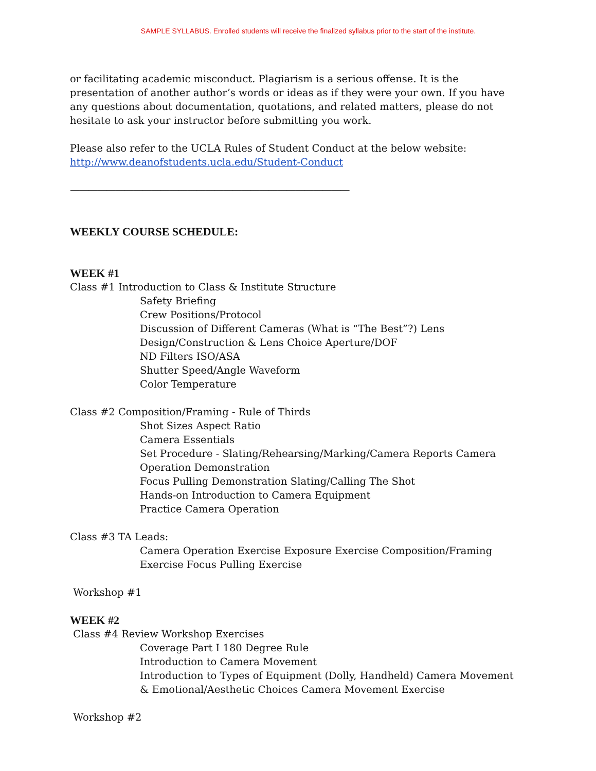SAMPLE SYLLABUS. Enrolled students will receive the finalized syllabus prior to the start of the institute.
or facilitating academic misconduct. Plagiarism is a serious offense. It is the presentation of another author’s words or ideas as if they were your own. If you have any questions about documentation, quotations, and related matters, please do not hesitate to ask your instructor before submitting you work.
Please also refer to the UCLA Rules of Student Conduct at the below website:
http://www.deanofstudents.ucla.edu/Student-Conduct
———————————————————————————————
WEEKLY COURSE SCHEDULE:
WEEK #1
Class #1 Introduction to Class & Institute Structure
Safety Briefing
Crew Positions/Protocol
Discussion of Different Cameras (What is “The Best”?) Lens Design/Construction & Lens Choice Aperture/DOF
ND Filters ISO/ASA
Shutter Speed/Angle Waveform
Color Temperature
Class #2 Composition/Framing - Rule of Thirds
Shot Sizes Aspect Ratio
Camera Essentials
Set Procedure - Slating/Rehearsing/Marking/Camera Reports Camera Operation Demonstration
Focus Pulling Demonstration Slating/Calling The Shot
Hands-on Introduction to Camera Equipment
Practice Camera Operation
Class #3 TA Leads:
Camera Operation Exercise Exposure Exercise Composition/Framing Exercise Focus Pulling Exercise
Workshop #1
WEEK #2
Class #4 Review Workshop Exercises
Coverage Part I 180 Degree Rule
Introduction to Camera Movement
Introduction to Types of Equipment (Dolly, Handheld) Camera Movement & Emotional/Aesthetic Choices Camera Movement Exercise
Workshop #2